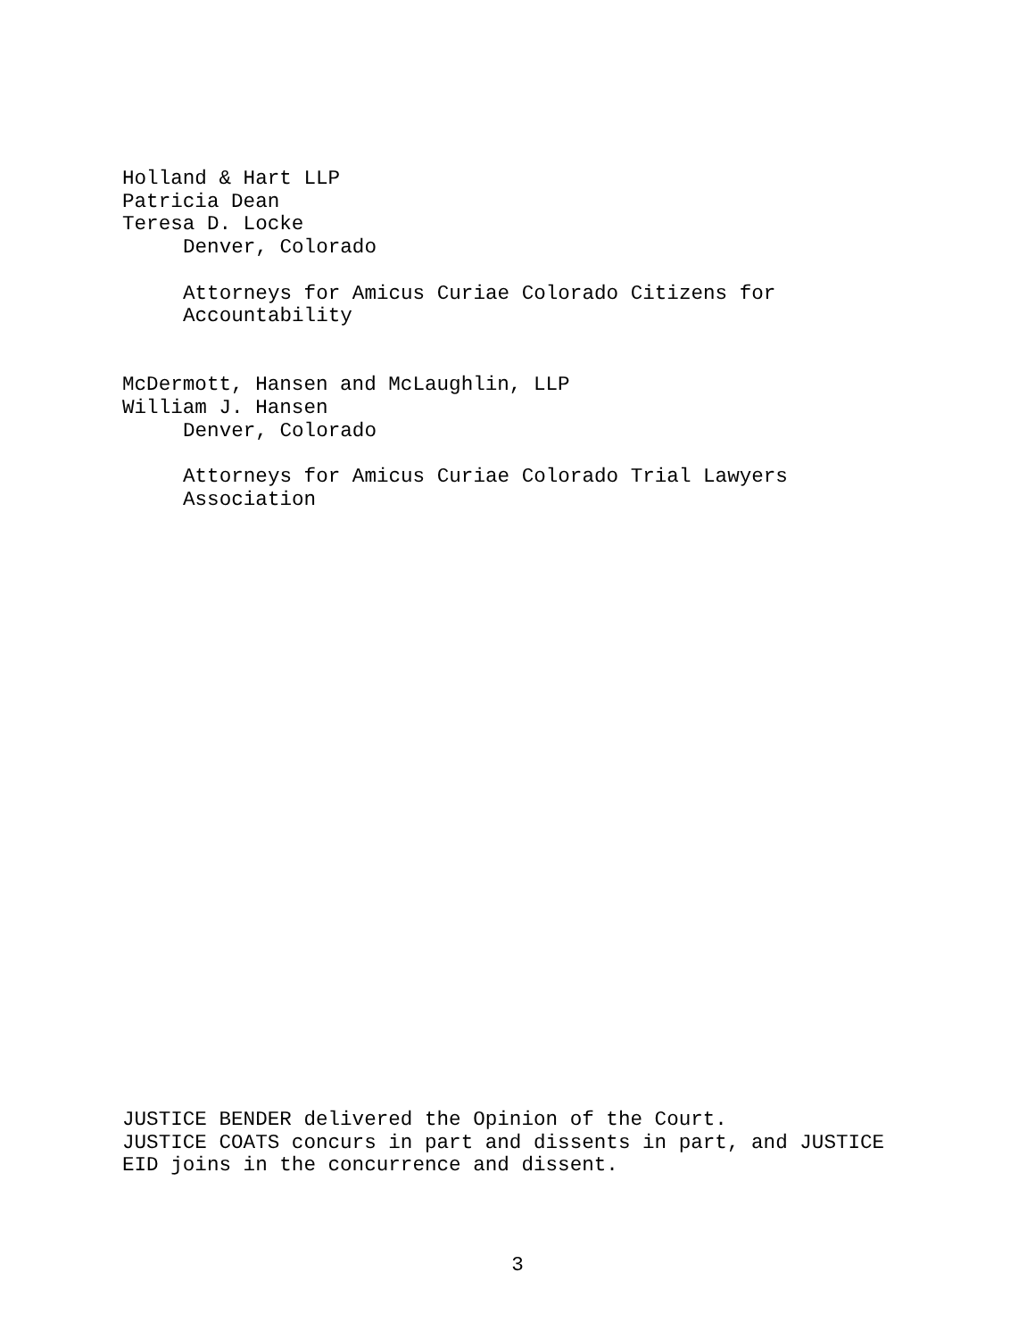Holland & Hart LLP
Patricia Dean
Teresa D. Locke
Denver, Colorado
Attorneys for Amicus Curiae Colorado Citizens for
Accountability
McDermott, Hansen and McLaughlin, LLP
William J. Hansen
Denver, Colorado
Attorneys for Amicus Curiae Colorado Trial Lawyers
Association
JUSTICE BENDER delivered the Opinion of the Court.
JUSTICE COATS concurs in part and dissents in part, and JUSTICE EID joins in the concurrence and dissent.
3